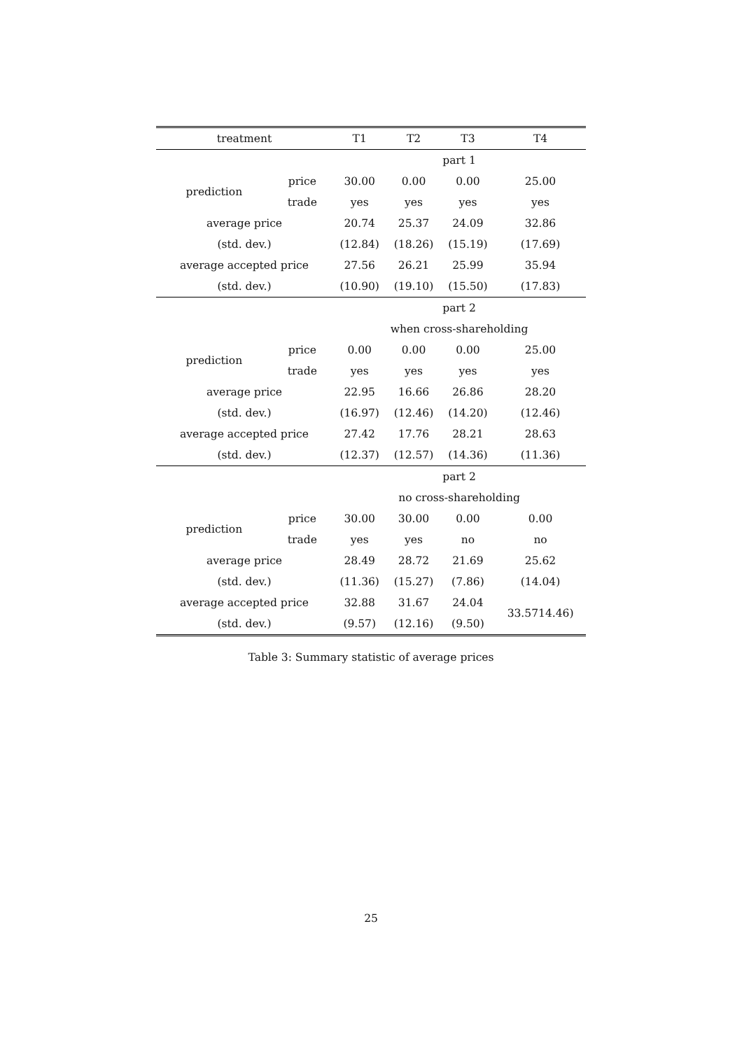| treatment | | T1 | T2 | T3 | T4 |
| --- | --- | --- | --- | --- | --- |
| | | part 1 | | | |
| prediction | price | 30.00 | 0.00 | 0.00 | 25.00 |
| | trade | yes | yes | yes | yes |
| average price | | 20.74 | 25.37 | 24.09 | 32.86 |
| (std. dev.) | | (12.84) | (18.26) | (15.19) | (17.69) |
| average accepted price | | 27.56 | 26.21 | 25.99 | 35.94 |
| (std. dev.) | | (10.90) | (19.10) | (15.50) | (17.83) |
| | | part 2 | | | |
| | | when cross-shareholding | | | |
| prediction | price | 0.00 | 0.00 | 0.00 | 25.00 |
| | trade | yes | yes | yes | yes |
| average price | | 22.95 | 16.66 | 26.86 | 28.20 |
| (std. dev.) | | (16.97) | (12.46) | (14.20) | (12.46) |
| average accepted price | | 27.42 | 17.76 | 28.21 | 28.63 |
| (std. dev.) | | (12.37) | (12.57) | (14.36) | (11.36) |
| | | part 2 | | | |
| | | no cross-shareholding | | | |
| prediction | price | 30.00 | 30.00 | 0.00 | 0.00 |
| | trade | yes | yes | no | no |
| average price | | 28.49 | 28.72 | 21.69 | 25.62 |
| (std. dev.) | | (11.36) | (15.27) | (7.86) | (14.04) |
| average accepted price | | 32.88 | 31.67 | 24.04 | 33.5714.46) |
| (std. dev.) | | (9.57) | (12.16) | (9.50) | |
Table 3: Summary statistic of average prices
25